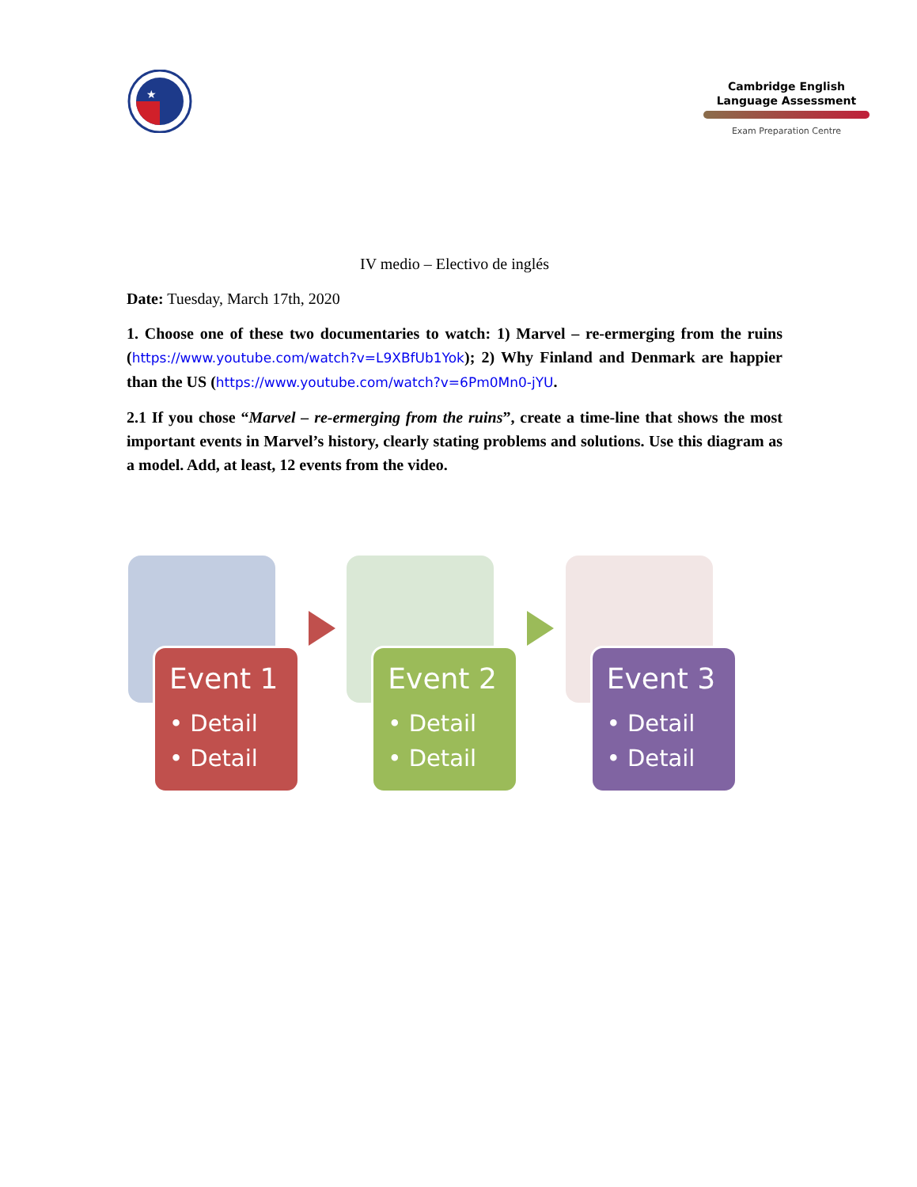★
Cambridge English
Language Assessment
Exam Preparation Centre
IV medio – Electivo de inglés
Date: Tuesday, March 17th, 2020
1. Choose one of these two documentaries to watch: 1) Marvel – re-ermerging from the ruins (https://www.youtube.com/watch?v=L9XBfUb1Yok); 2) Why Finland and Denmark are happier than the US (https://www.youtube.com/watch?v=6Pm0Mn0-jYU.
2.1 If you chose “Marvel – re-ermerging from the ruins”, create a time-line that shows the most important events in Marvel’s history, clearly stating problems and solutions. Use this diagram as a model. Add, at least, 12 events from the video.
Event 1
• Detail
• Detail
Event 2
• Detail
• Detail
Event 3
• Detail
• Detail